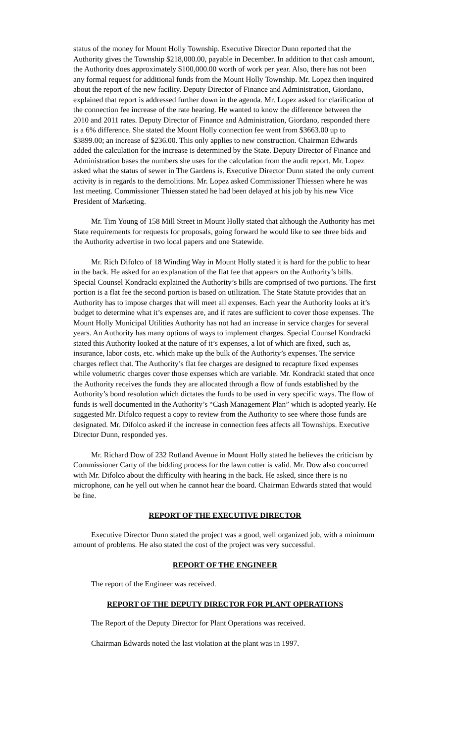status of the money for Mount Holly Township. Executive Director Dunn reported that the Authority gives the Township $218,000.00, payable in December. In addition to that cash amount, the Authority does approximately $100,000.00 worth of work per year. Also, there has not been any formal request for additional funds from the Mount Holly Township. Mr. Lopez then inquired about the report of the new facility. Deputy Director of Finance and Administration, Giordano, explained that report is addressed further down in the agenda. Mr. Lopez asked for clarification of the connection fee increase of the rate hearing. He wanted to know the difference between the 2010 and 2011 rates. Deputy Director of Finance and Administration, Giordano, responded there is a 6% difference. She stated the Mount Holly connection fee went from $3663.00 up to $3899.00; an increase of $236.00. This only applies to new construction. Chairman Edwards added the calculation for the increase is determined by the State. Deputy Director of Finance and Administration bases the numbers she uses for the calculation from the audit report. Mr. Lopez asked what the status of sewer in The Gardens is. Executive Director Dunn stated the only current activity is in regards to the demolitions. Mr. Lopez asked Commissioner Thiessen where he was last meeting. Commissioner Thiessen stated he had been delayed at his job by his new Vice President of Marketing.
Mr. Tim Young of 158 Mill Street in Mount Holly stated that although the Authority has met State requirements for requests for proposals, going forward he would like to see three bids and the Authority advertise in two local papers and one Statewide.
Mr. Rich Difolco of 18 Winding Way in Mount Holly stated it is hard for the public to hear in the back. He asked for an explanation of the flat fee that appears on the Authority’s bills. Special Counsel Kondracki explained the Authority’s bills are comprised of two portions. The first portion is a flat fee the second portion is based on utilization. The State Statute provides that an Authority has to impose charges that will meet all expenses. Each year the Authority looks at it’s budget to determine what it’s expenses are, and if rates are sufficient to cover those expenses. The Mount Holly Municipal Utilities Authority has not had an increase in service charges for several years. An Authority has many options of ways to implement charges. Special Counsel Kondracki stated this Authority looked at the nature of it’s expenses, a lot of which are fixed, such as, insurance, labor costs, etc. which make up the bulk of the Authority’s expenses. The service charges reflect that. The Authority’s flat fee charges are designed to recapture fixed expenses while volumetric charges cover those expenses which are variable. Mr. Kondracki stated that once the Authority receives the funds they are allocated through a flow of funds established by the Authority’s bond resolution which dictates the funds to be used in very specific ways. The flow of funds is well documented in the Authority’s “Cash Management Plan” which is adopted yearly. He suggested Mr. Difolco request a copy to review from the Authority to see where those funds are designated. Mr. Difolco asked if the increase in connection fees affects all Townships. Executive Director Dunn, responded yes.
Mr. Richard Dow of 232 Rutland Avenue in Mount Holly stated he believes the criticism by Commissioner Carty of the bidding process for the lawn cutter is valid. Mr. Dow also concurred with Mr. Difolco about the difficulty with hearing in the back. He asked, since there is no microphone, can he yell out when he cannot hear the board. Chairman Edwards stated that would be fine.
REPORT OF THE EXECUTIVE DIRECTOR
Executive Director Dunn stated the project was a good, well organized job, with a minimum amount of problems. He also stated the cost of the project was very successful.
REPORT OF THE ENGINEER
The report of the Engineer was received.
REPORT OF THE DEPUTY DIRECTOR FOR PLANT OPERATIONS
The Report of the Deputy Director for Plant Operations was received.
Chairman Edwards noted the last violation at the plant was in 1997.